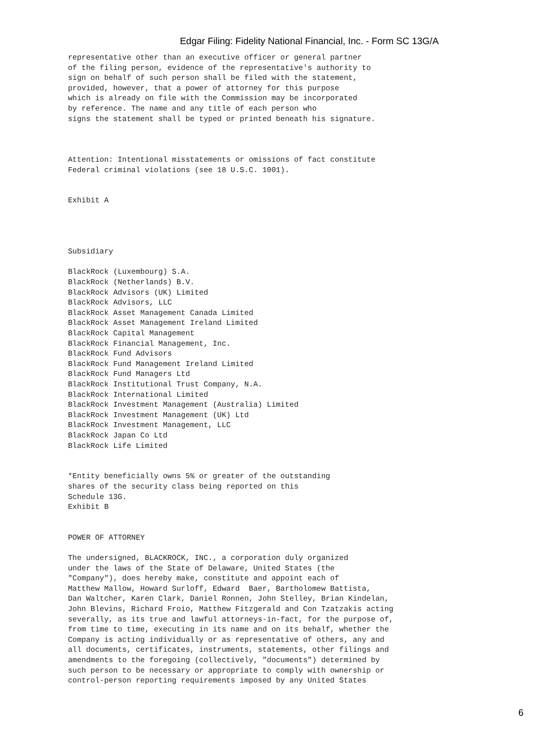Edgar Filing: Fidelity National Financial, Inc. - Form SC 13G/A
representative other than an executive officer or general partner
of the filing person, evidence of the representative's authority to
sign on behalf of such person shall be filed with the statement,
provided, however, that a power of attorney for this purpose
which is already on file with the Commission may be incorporated
by reference. The name and any title of each person who
signs the statement shall be typed or printed beneath his signature.



Attention: Intentional misstatements or omissions of fact constitute
Federal criminal violations (see 18 U.S.C. 1001).


Exhibit A




Subsidiary

BlackRock (Luxembourg) S.A.
BlackRock (Netherlands) B.V.
BlackRock Advisors (UK) Limited
BlackRock Advisors, LLC
BlackRock Asset Management Canada Limited
BlackRock Asset Management Ireland Limited
BlackRock Capital Management
BlackRock Financial Management, Inc.
BlackRock Fund Advisors
BlackRock Fund Management Ireland Limited
BlackRock Fund Managers Ltd
BlackRock Institutional Trust Company, N.A.
BlackRock International Limited
BlackRock Investment Management (Australia) Limited
BlackRock Investment Management (UK) Ltd
BlackRock Investment Management, LLC
BlackRock Japan Co Ltd
BlackRock Life Limited


*Entity beneficially owns 5% or greater of the outstanding
shares of the security class being reported on this
Schedule 13G.
Exhibit B


POWER OF ATTORNEY

The undersigned, BLACKROCK, INC., a corporation duly organized
under the laws of the State of Delaware, United States (the
"Company"), does hereby make, constitute and appoint each of
Matthew Mallow, Howard Surloff, Edward  Baer, Bartholomew Battista,
Dan Waltcher, Karen Clark, Daniel Ronnen, John Stelley, Brian Kindelan,
John Blevins, Richard Froio, Matthew Fitzgerald and Con Tzatzakis acting
severally, as its true and lawful attorneys-in-fact, for the purpose of,
from time to time, executing in its name and on its behalf, whether the
Company is acting individually or as representative of others, any and
all documents, certificates, instruments, statements, other filings and
amendments to the foregoing (collectively, "documents") determined by
such person to be necessary or appropriate to comply with ownership or
control-person reporting requirements imposed by any United States
6